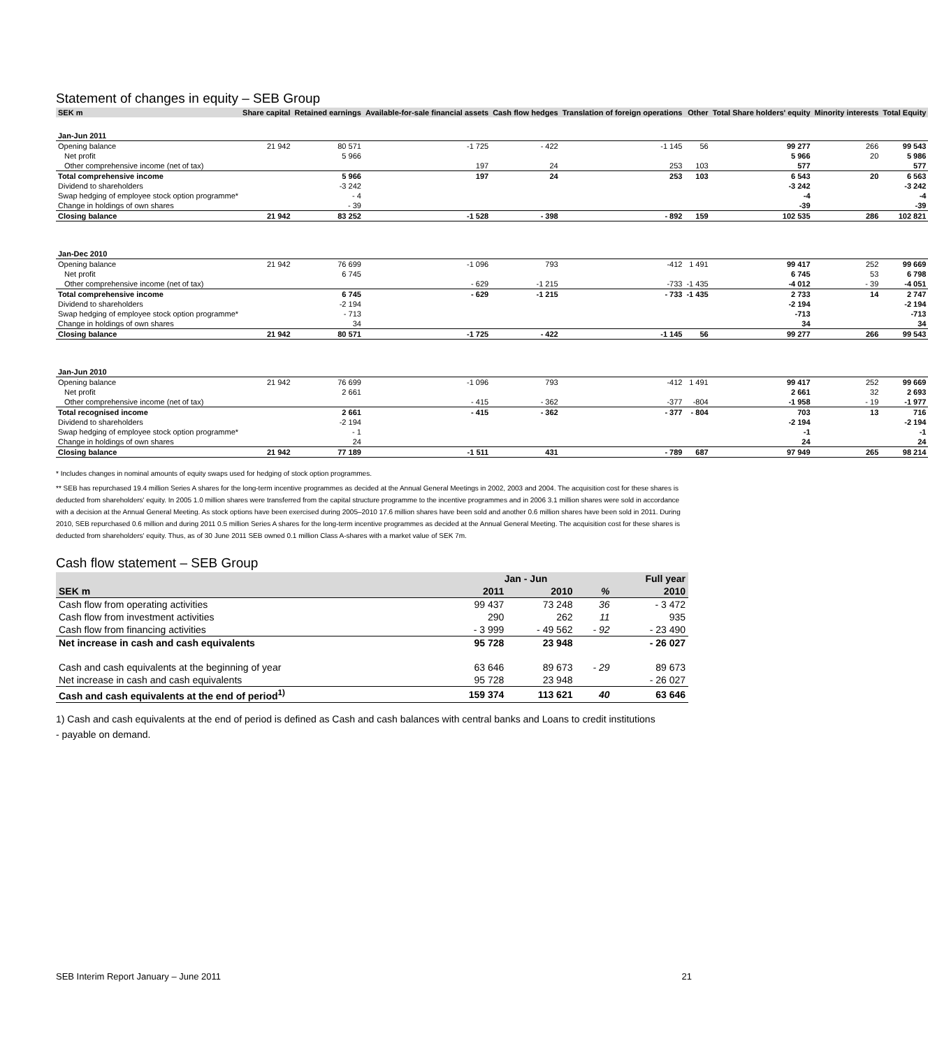Statement of changes in equity – SEB Group
| SEK m | Share capital | Retained earnings | Available-for-sale financial assets | Cash flow hedges | Translation of foreign operations | Other | Total Share holders' equity | Minority interests | Total Equity |
| --- | --- | --- | --- | --- | --- | --- | --- | --- | --- |
| Jan-Jun 2011 | | | | | | | | | |
| Opening balance | 21 942 | 80 571 | -1 725 | - 422 | -1 145 | 56 | 99 277 | 266 | 99 543 |
| Net profit | | 5 966 | | | | | 5 966 | 20 | 5 986 |
| Other comprehensive income (net of tax) | | | 197 | 24 | 253 | 103 | 577 | | 577 |
| Total comprehensive income | | 5 966 | 197 | 24 | 253 | 103 | 6 543 | 20 | 6 563 |
| Dividend to shareholders | | -3 242 | | | | | -3 242 | | -3 242 |
| Swap hedging of employee stock option programme* | | - 4 | | | | | -4 | | -4 |
| Change in holdings of own shares | | - 39 | | | | | -39 | | -39 |
| Closing balance | 21 942 | 83 252 | -1 528 | - 398 | - 892 | 159 | 102 535 | 286 | 102 821 |
| Jan-Dec 2010 | | | | | | | | | |
| Opening balance | 21 942 | 76 699 | -1 096 | 793 | -412 | 1 491 | 99 417 | 252 | 99 669 |
| Net profit | | 6 745 | | | | | 6 745 | 53 | 6 798 |
| Other comprehensive income (net of tax) | | | - 629 | -1 215 | -733 | -1 435 | -4 012 | - 39 | -4 051 |
| Total comprehensive income | | 6 745 | - 629 | -1 215 | - 733 | -1 435 | 2 733 | 14 | 2 747 |
| Dividend to shareholders | | -2 194 | | | | | -2 194 | | -2 194 |
| Swap hedging of employee stock option programme* | | - 713 | | | | | -713 | | -713 |
| Change in holdings of own shares | | 34 | | | | | 34 | | 34 |
| Closing balance | 21 942 | 80 571 | -1 725 | - 422 | -1 145 | 56 | 99 277 | 266 | 99 543 |
| Jan-Jun 2010 | | | | | | | | | |
| Opening balance | 21 942 | 76 699 | -1 096 | 793 | -412 | 1 491 | 99 417 | 252 | 99 669 |
| Net profit | | 2 661 | | | | | 2 661 | 32 | 2 693 |
| Other comprehensive income (net of tax) | | | - 415 | - 362 | -377 | -804 | -1 958 | - 19 | -1 977 |
| Total recognised income | | 2 661 | - 415 | - 362 | - 377 | - 804 | 703 | 13 | 716 |
| Dividend to shareholders | | -2 194 | | | | | -2 194 | | -2 194 |
| Swap hedging of employee stock option programme* | | - 1 | | | | | -1 | | -1 |
| Change in holdings of own shares | | 24 | | | | | 24 | | 24 |
| Closing balance | 21 942 | 77 189 | -1 511 | 431 | - 789 | 687 | 97 949 | 265 | 98 214 |
* Includes changes in nominal amounts of equity swaps used for hedging of stock option programmes.
** SEB has repurchased 19.4 million Series A shares for the long-term incentive programmes as decided at the Annual General Meetings in 2002, 2003 and 2004. The acquisition cost for these shares is deducted from shareholders' equity. In 2005 1.0 million shares were transferred from the capital structure programme to the incentive programmes and in 2006 3.1 million shares were sold in accordance with a decision at the Annual General Meeting. As stock options have been exercised during 2005–2010 17.6 million shares have been sold and another 0.6 million shares have been sold in 2011. During 2010, SEB repurchased 0.6 million and during 2011 0.5 million Series A shares for the long-term incentive programmes as decided at the Annual General Meeting. The acquisition cost for these shares is deducted from shareholders' equity. Thus, as of 30 June 2011 SEB owned 0.1 million Class A-shares with a market value of SEK 7m.
Cash flow statement – SEB Group
| | Jan - Jun | | | Full year |
| --- | --- | --- | --- | --- |
| SEK m | 2011 | 2010 | % | 2010 |
| Cash flow from operating activities | 99 437 | 73 248 | 36 | - 3 472 |
| Cash flow from investment activities | 290 | 262 | 11 | 935 |
| Cash flow from financing activities | - 3 999 | - 49 562 | - 92 | - 23 490 |
| Net increase in cash and cash equivalents | 95 728 | 23 948 | | - 26 027 |
| Cash and cash equivalents at the beginning of year | 63 646 | 89 673 | - 29 | 89 673 |
| Net increase in cash and cash equivalents | 95 728 | 23 948 | | - 26 027 |
| Cash and cash equivalents at the end of period<sup>1)</sup> | 159 374 | 113 621 | 40 | 63 646 |
1) Cash and cash equivalents at the end of period is defined as Cash and cash balances with central banks and Loans to credit institutions - payable on demand.
SEB Interim Report January – June 2011 21